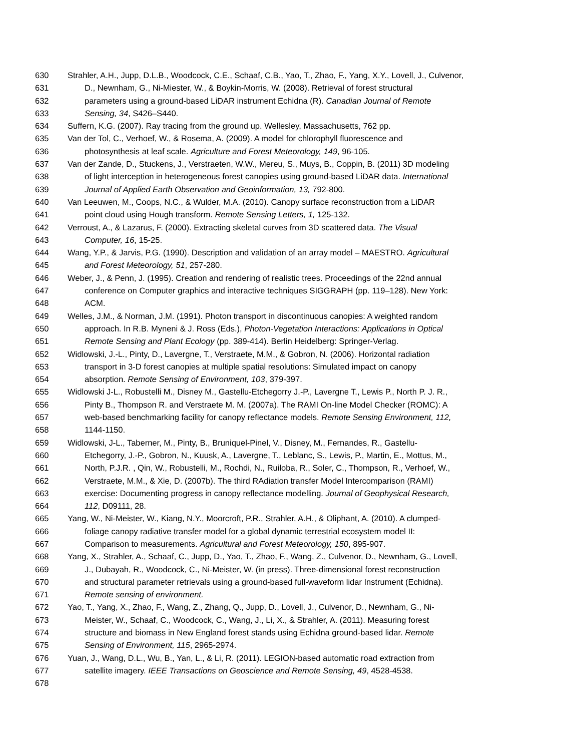630 Strahler, A.H., Jupp, D.L.B., Woodcock, C.E., Schaaf, C.B., Yao, T., Zhao, F., Yang, X.Y., Lovell, J., Culvenor,
631 D., Newnham, G., Ni-Miester, W., & Boykin-Morris, W. (2008). Retrieval of forest structural
632 parameters using a ground-based LiDAR instrument Echidna (R). Canadian Journal of Remote
633 Sensing, 34, S426–S440.
634 Suffern, K.G. (2007). Ray tracing from the ground up. Wellesley, Massachusetts, 762 pp.
635 Van der Tol, C., Verhoef, W., & Rosema, A. (2009). A model for chlorophyll fluorescence and
636 photosynthesis at leaf scale. Agriculture and Forest Meteorology, 149, 96-105.
637 Van der Zande, D., Stuckens, J., Verstraeten, W.W., Mereu, S., Muys, B., Coppin, B. (2011) 3D modeling
638 of light interception in heterogeneous forest canopies using ground-based LiDAR data. International
639 Journal of Applied Earth Observation and Geoinformation, 13, 792-800.
640 Van Leeuwen, M., Coops, N.C., & Wulder, M.A. (2010). Canopy surface reconstruction from a LiDAR
641 point cloud using Hough transform. Remote Sensing Letters, 1, 125-132.
642 Verroust, A., & Lazarus, F. (2000). Extracting skeletal curves from 3D scattered data. The Visual
643 Computer, 16, 15-25.
644 Wang, Y.P., & Jarvis, P.G. (1990). Description and validation of an array model – MAESTRO. Agricultural
645 and Forest Meteorology, 51, 257-280.
646 Weber, J., & Penn, J. (1995). Creation and rendering of realistic trees. Proceedings of the 22nd annual
647 conference on Computer graphics and interactive techniques SIGGRAPH (pp. 119–128). New York:
648 ACM.
649 Welles, J.M., & Norman, J.M. (1991). Photon transport in discontinuous canopies: A weighted random
650 approach. In R.B. Myneni & J. Ross (Eds.), Photon-Vegetation Interactions: Applications in Optical
651 Remote Sensing and Plant Ecology (pp. 389-414). Berlin Heidelberg: Springer-Verlag.
652 Widlowski, J.-L., Pinty, D., Lavergne, T., Verstraete, M.M., & Gobron, N. (2006). Horizontal radiation
653 transport in 3-D forest canopies at multiple spatial resolutions: Simulated impact on canopy
654 absorption. Remote Sensing of Environment, 103, 379-397.
655 Widlowski J-L., Robustelli M., Disney M., Gastellu-Etchegorry J.-P., Lavergne T., Lewis P., North P. J. R.,
656 Pinty B., Thompson R. and Verstraete M. M. (2007a). The RAMI On-line Model Checker (ROMC): A
657 web-based benchmarking facility for canopy reflectance models. Remote Sensing Environment, 112,
658 1144-1150.
659 Widlowski, J-L., Taberner, M., Pinty, B., Bruniquel-Pinel, V., Disney, M., Fernandes, R., Gastellu-
660 Etchegorry, J.-P., Gobron, N., Kuusk, A., Lavergne, T., Leblanc, S., Lewis, P., Martin, E., Mottus, M.,
661 North, P.J.R. , Qin, W., Robustelli, M., Rochdi, N., Ruiloba, R., Soler, C., Thompson, R., Verhoef, W.,
662 Verstraete, M.M., & Xie, D. (2007b). The third RAdiation transfer Model Intercomparison (RAMI)
663 exercise: Documenting progress in canopy reflectance modelling. Journal of Geophysical Research,
664 112, D09111, 28.
665 Yang, W., Ni-Meister, W., Kiang, N.Y., Moorcroft, P.R., Strahler, A.H., & Oliphant, A. (2010). A clumped-
666 foliage canopy radiative transfer model for a global dynamic terrestrial ecosystem model II:
667 Comparison to measurements. Agricultural and Forest Meteorology, 150, 895-907.
668 Yang, X., Strahler, A., Schaaf, C., Jupp, D., Yao, T., Zhao, F., Wang, Z., Culvenor, D., Newnham, G., Lovell,
669 J., Dubayah, R., Woodcock, C., Ni-Meister, W. (in press). Three-dimensional forest reconstruction
670 and structural parameter retrievals using a ground-based full-waveform lidar Instrument (Echidna).
671 Remote sensing of environment.
672 Yao, T., Yang, X., Zhao, F., Wang, Z., Zhang, Q., Jupp, D., Lovell, J., Culvenor, D., Newnham, G., Ni-
673 Meister, W., Schaaf, C., Woodcock, C., Wang, J., Li, X., & Strahler, A. (2011). Measuring forest
674 structure and biomass in New England forest stands using Echidna ground-based lidar. Remote
675 Sensing of Environment, 115, 2965-2974.
676 Yuan, J., Wang, D.L., Wu, B., Yan, L., & Li, R. (2011). LEGION-based automatic road extraction from
677 satellite imagery. IEEE Transactions on Geoscience and Remote Sensing, 49, 4528-4538.
678